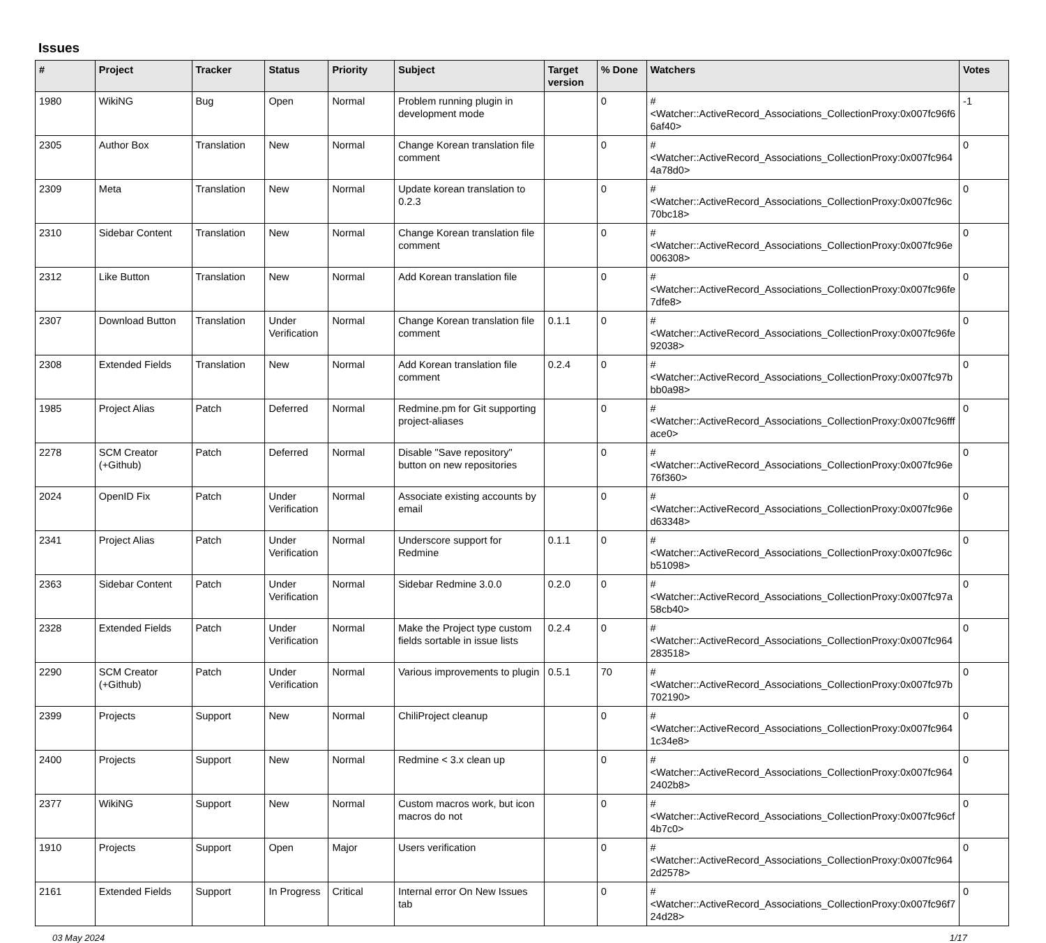Issues
| # | Project | Tracker | Status | Priority | Subject | Target version | % Done | Watchers | Votes |
| --- | --- | --- | --- | --- | --- | --- | --- | --- | --- |
| 1980 | WikiNG | Bug | Open | Normal | Problem running plugin in development mode | | 0 | #<Watcher::ActiveRecord_Associations_CollectionProxy:0x007fc96f6 6af40> | -1 |
| 2305 | Author Box | Translation | New | Normal | Change Korean translation file comment | | 0 | #<Watcher::ActiveRecord_Associations_CollectionProxy:0x007fc964 4a78d0> | 0 |
| 2309 | Meta | Translation | New | Normal | Update korean translation to 0.2.3 | | 0 | #<Watcher::ActiveRecord_Associations_CollectionProxy:0x007fc96c 70bc18> | 0 |
| 2310 | Sidebar Content | Translation | New | Normal | Change Korean translation file comment | | 0 | #<Watcher::ActiveRecord_Associations_CollectionProxy:0x007fc96e 006308> | 0 |
| 2312 | Like Button | Translation | New | Normal | Add Korean translation file | | 0 | #<Watcher::ActiveRecord_Associations_CollectionProxy:0x007fc96fe 7dfe8> | 0 |
| 2307 | Download Button | Translation | Under Verification | Normal | Change Korean translation file comment | 0.1.1 | 0 | #<Watcher::ActiveRecord_Associations_CollectionProxy:0x007fc96fe 92038> | 0 |
| 2308 | Extended Fields | Translation | New | Normal | Add Korean translation file comment | 0.2.4 | 0 | #<Watcher::ActiveRecord_Associations_CollectionProxy:0x007fc97b bb0a98> | 0 |
| 1985 | Project Alias | Patch | Deferred | Normal | Redmine.pm for Git supporting project-aliases | | 0 | #<Watcher::ActiveRecord_Associations_CollectionProxy:0x007fc96fff ace0> | 0 |
| 2278 | SCM Creator (+Github) | Patch | Deferred | Normal | Disable "Save repository" button on new repositories | | 0 | #<Watcher::ActiveRecord_Associations_CollectionProxy:0x007fc96e 76f360> | 0 |
| 2024 | OpenID Fix | Patch | Under Verification | Normal | Associate existing accounts by email | | 0 | #<Watcher::ActiveRecord_Associations_CollectionProxy:0x007fc96e d63348> | 0 |
| 2341 | Project Alias | Patch | Under Verification | Normal | Underscore support for Redmine | 0.1.1 | 0 | #<Watcher::ActiveRecord_Associations_CollectionProxy:0x007fc96c b51098> | 0 |
| 2363 | Sidebar Content | Patch | Under Verification | Normal | Sidebar Redmine 3.0.0 | 0.2.0 | 0 | #<Watcher::ActiveRecord_Associations_CollectionProxy:0x007fc97a 58cb40> | 0 |
| 2328 | Extended Fields | Patch | Under Verification | Normal | Make the Project type custom fields sortable in issue lists | 0.2.4 | 0 | #<Watcher::ActiveRecord_Associations_CollectionProxy:0x007fc964 283518> | 0 |
| 2290 | SCM Creator (+Github) | Patch | Under Verification | Normal | Various improvements to plugin | 0.5.1 | 70 | #<Watcher::ActiveRecord_Associations_CollectionProxy:0x007fc97b 702190> | 0 |
| 2399 | Projects | Support | New | Normal | ChiliProject cleanup | | 0 | #<Watcher::ActiveRecord_Associations_CollectionProxy:0x007fc964 1c34e8> | 0 |
| 2400 | Projects | Support | New | Normal | Redmine < 3.x clean up | | 0 | #<Watcher::ActiveRecord_Associations_CollectionProxy:0x007fc964 2402b8> | 0 |
| 2377 | WikiNG | Support | New | Normal | Custom macros work, but icon macros do not | | 0 | #<Watcher::ActiveRecord_Associations_CollectionProxy:0x007fc96cf 4b7c0> | 0 |
| 1910 | Projects | Support | Open | Major | Users verification | | 0 | #<Watcher::ActiveRecord_Associations_CollectionProxy:0x007fc964 2d2578> | 0 |
| 2161 | Extended Fields | Support | In Progress | Critical | Internal error On New Issues tab | | 0 | #<Watcher::ActiveRecord_Associations_CollectionProxy:0x007fc96f7 24d28> | 0 |
03 May 2024 1/17